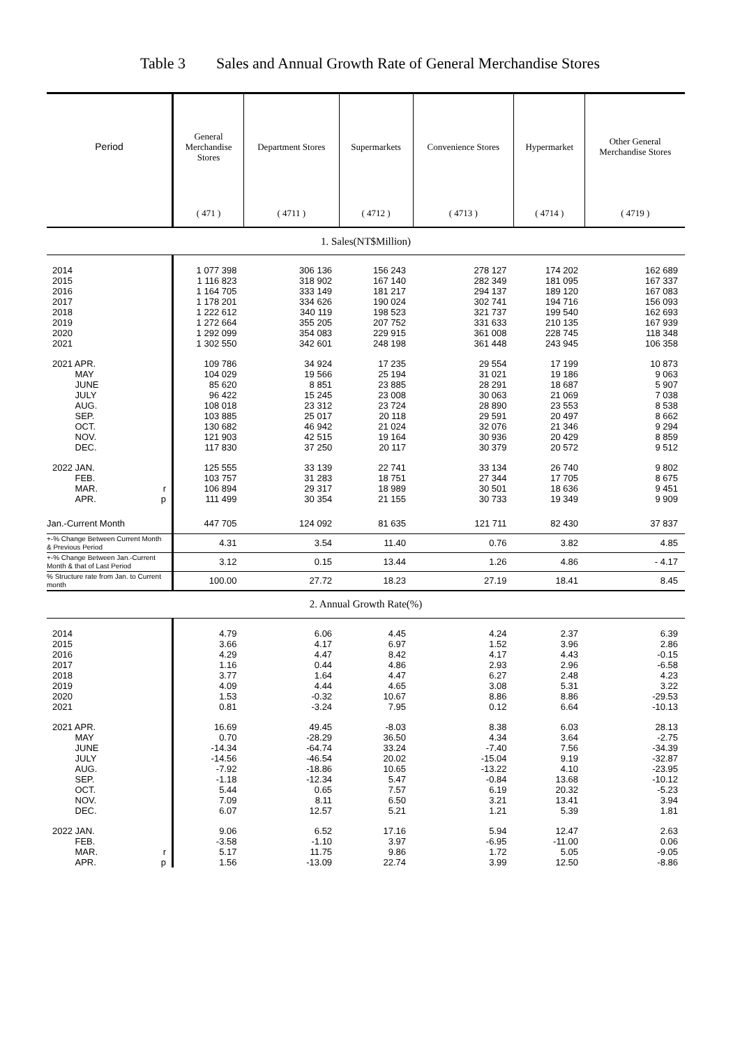Table 3 Sales and Annual Growth Rate of General Merchandise Stores
| Period | General Merchandise Stores | Department Stores | Supermarkets | Convenience Stores | Hypermarket | Other General Merchandise Stores |
| --- | --- | --- | --- | --- | --- | --- |
| | ( 471 ) | ( 4711 ) | ( 4712 ) | ( 4713 ) | ( 4714 ) | ( 4719 ) |
| 1. Sales(NT$Million) | | | | | | |
| 2014 | 1 077 398 | 306 136 | 156 243 | 278 127 | 174 202 | 162 689 |
| 2015 | 1 116 823 | 318 902 | 167 140 | 282 349 | 181 095 | 167 337 |
| 2016 | 1 164 705 | 333 149 | 181 217 | 294 137 | 189 120 | 167 083 |
| 2017 | 1 178 201 | 334 626 | 190 024 | 302 741 | 194 716 | 156 093 |
| 2018 | 1 222 612 | 340 119 | 198 523 | 321 737 | 199 540 | 162 693 |
| 2019 | 1 272 664 | 355 205 | 207 752 | 331 633 | 210 135 | 167 939 |
| 2020 | 1 292 099 | 354 083 | 229 915 | 361 008 | 228 745 | 118 348 |
| 2021 | 1 302 550 | 342 601 | 248 198 | 361 448 | 243 945 | 106 358 |
| 2021 APR. | 109 786 | 34 924 | 17 235 | 29 554 | 17 199 | 10 873 |
| MAY | 104 029 | 19 566 | 25 194 | 31 021 | 19 186 | 9 063 |
| JUNE | 85 620 | 8 851 | 23 885 | 28 291 | 18 687 | 5 907 |
| JULY | 96 422 | 15 245 | 23 008 | 30 063 | 21 069 | 7 038 |
| AUG. | 108 018 | 23 312 | 23 724 | 28 890 | 23 553 | 8 538 |
| SEP. | 103 885 | 25 017 | 20 118 | 29 591 | 20 497 | 8 662 |
| OCT. | 130 682 | 46 942 | 21 024 | 32 076 | 21 346 | 9 294 |
| NOV. | 121 903 | 42 515 | 19 164 | 30 936 | 20 429 | 8 859 |
| DEC. | 117 830 | 37 250 | 20 117 | 30 379 | 20 572 | 9 512 |
| 2022 JAN. | 125 555 | 33 139 | 22 741 | 33 134 | 26 740 | 9 802 |
| FEB. | 103 757 | 31 283 | 18 751 | 27 344 | 17 705 | 8 675 |
| MAR. r | 106 894 | 29 317 | 18 989 | 30 501 | 18 636 | 9 451 |
| APR. p | 111 499 | 30 354 | 21 155 | 30 733 | 19 349 | 9 909 |
| Jan.-Current Month | 447 705 | 124 092 | 81 635 | 121 711 | 82 430 | 37 837 |
| +-% Change Between Current Month & Previous Period | 4.31 | 3.54 | 11.40 | 0.76 | 3.82 | 4.85 |
| +-% Change Between Jan.-Current Month & that of Last Period | 3.12 | 0.15 | 13.44 | 1.26 | 4.86 | - 4.17 |
| % Structure rate from Jan. to Current month | 100.00 | 27.72 | 18.23 | 27.19 | 18.41 | 8.45 |
| 2. Annual Growth Rate(%) | | | | | | |
| 2014 | 4.79 | 6.06 | 4.45 | 4.24 | 2.37 | 6.39 |
| 2015 | 3.66 | 4.17 | 6.97 | 1.52 | 3.96 | 2.86 |
| 2016 | 4.29 | 4.47 | 8.42 | 4.17 | 4.43 | -0.15 |
| 2017 | 1.16 | 0.44 | 4.86 | 2.93 | 2.96 | -6.58 |
| 2018 | 3.77 | 1.64 | 4.47 | 6.27 | 2.48 | 4.23 |
| 2019 | 4.09 | 4.44 | 4.65 | 3.08 | 5.31 | 3.22 |
| 2020 | 1.53 | -0.32 | 10.67 | 8.86 | 8.86 | -29.53 |
| 2021 | 0.81 | -3.24 | 7.95 | 0.12 | 6.64 | -10.13 |
| 2021 APR. | 16.69 | 49.45 | -8.03 | 8.38 | 6.03 | 28.13 |
| MAY | 0.70 | -28.29 | 36.50 | 4.34 | 3.64 | -2.75 |
| JUNE | -14.34 | -64.74 | 33.24 | -7.40 | 7.56 | -34.39 |
| JULY | -14.56 | -46.54 | 20.02 | -15.04 | 9.19 | -32.87 |
| AUG. | -7.92 | -18.86 | 10.65 | -13.22 | 4.10 | -23.95 |
| SEP. | -1.18 | -12.34 | 5.47 | -0.84 | 13.68 | -10.12 |
| OCT. | 5.44 | 0.65 | 7.57 | 6.19 | 20.32 | -5.23 |
| NOV. | 7.09 | 8.11 | 6.50 | 3.21 | 13.41 | 3.94 |
| DEC. | 6.07 | 12.57 | 5.21 | 1.21 | 5.39 | 1.81 |
| 2022 JAN. | 9.06 | 6.52 | 17.16 | 5.94 | 12.47 | 2.63 |
| FEB. | -3.58 | -1.10 | 3.97 | -6.95 | -11.00 | 0.06 |
| MAR. r | 5.17 | 11.75 | 9.86 | 1.72 | 5.05 | -9.05 |
| APR. p | 1.56 | -13.09 | 22.74 | 3.99 | 12.50 | -8.86 |